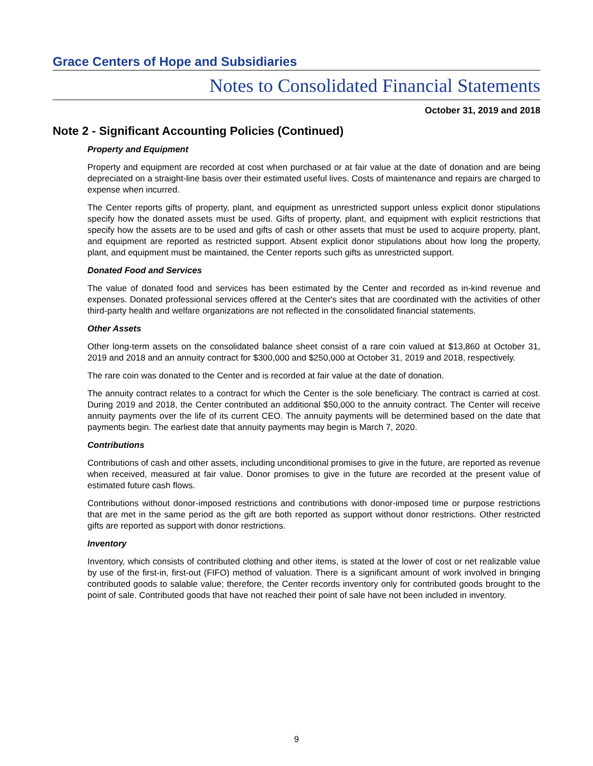Grace Centers of Hope and Subsidiaries
Notes to Consolidated Financial Statements
October 31, 2019 and 2018
Note 2 - Significant Accounting Policies (Continued)
Property and Equipment
Property and equipment are recorded at cost when purchased or at fair value at the date of donation and are being depreciated on a straight-line basis over their estimated useful lives. Costs of maintenance and repairs are charged to expense when incurred.
The Center reports gifts of property, plant, and equipment as unrestricted support unless explicit donor stipulations specify how the donated assets must be used. Gifts of property, plant, and equipment with explicit restrictions that specify how the assets are to be used and gifts of cash or other assets that must be used to acquire property, plant, and equipment are reported as restricted support. Absent explicit donor stipulations about how long the property, plant, and equipment must be maintained, the Center reports such gifts as unrestricted support.
Donated Food and Services
The value of donated food and services has been estimated by the Center and recorded as in-kind revenue and expenses. Donated professional services offered at the Center's sites that are coordinated with the activities of other third-party health and welfare organizations are not reflected in the consolidated financial statements.
Other Assets
Other long-term assets on the consolidated balance sheet consist of a rare coin valued at $13,860 at October 31, 2019 and 2018 and an annuity contract for $300,000 and $250,000 at October 31, 2019 and 2018, respectively.
The rare coin was donated to the Center and is recorded at fair value at the date of donation.
The annuity contract relates to a contract for which the Center is the sole beneficiary. The contract is carried at cost. During 2019 and 2018, the Center contributed an additional $50,000 to the annuity contract. The Center will receive annuity payments over the life of its current CEO. The annuity payments will be determined based on the date that payments begin. The earliest date that annuity payments may begin is March 7, 2020.
Contributions
Contributions of cash and other assets, including unconditional promises to give in the future, are reported as revenue when received, measured at fair value. Donor promises to give in the future are recorded at the present value of estimated future cash flows.
Contributions without donor-imposed restrictions and contributions with donor-imposed time or purpose restrictions that are met in the same period as the gift are both reported as support without donor restrictions. Other restricted gifts are reported as support with donor restrictions.
Inventory
Inventory, which consists of contributed clothing and other items, is stated at the lower of cost or net realizable value by use of the first-in, first-out (FIFO) method of valuation. There is a significant amount of work involved in bringing contributed goods to salable value; therefore, the Center records inventory only for contributed goods brought to the point of sale. Contributed goods that have not reached their point of sale have not been included in inventory.
9